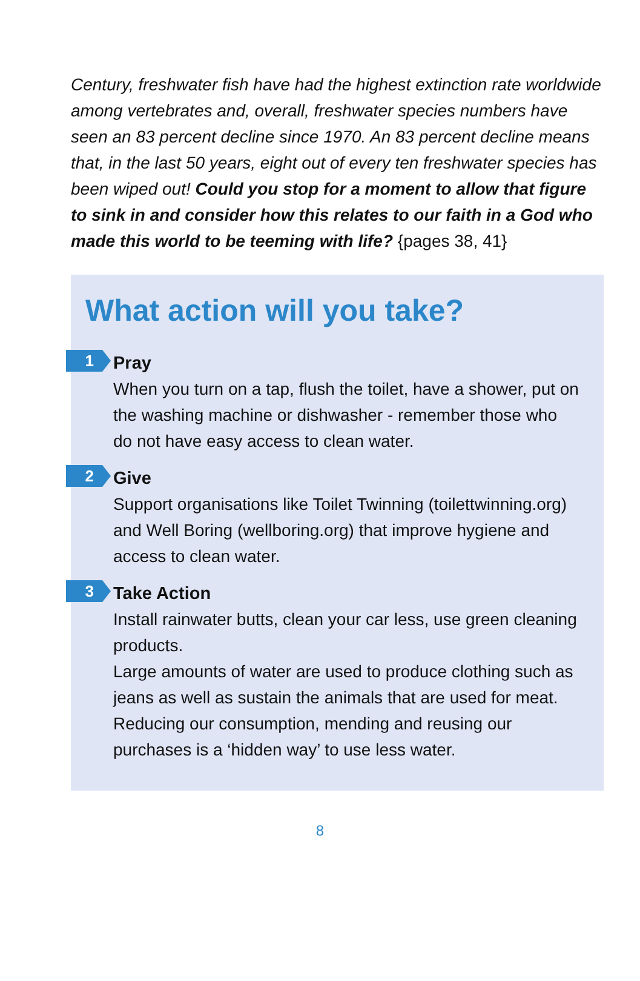Century, freshwater fish have had the highest extinction rate worldwide among vertebrates and, overall, freshwater species numbers have seen an 83 percent decline since 1970. An 83 percent decline means that, in the last 50 years, eight out of every ten freshwater species has been wiped out! Could you stop for a moment to allow that figure to sink in and consider how this relates to our faith in a God who made this world to be teeming with life? {pages 38, 41}
What action will you take?
1
Pray
When you turn on a tap, flush the toilet, have a shower, put on the washing machine or dishwasher - remember those who do not have easy access to clean water.
2
Give
Support organisations like Toilet Twinning (toilettwinning.org) and Well Boring (wellboring.org) that improve hygiene and access to clean water.
3
Take Action
Install rainwater butts, clean your car less, use green cleaning products.
Large amounts of water are used to produce clothing such as jeans as well as sustain the animals that are used for meat. Reducing our consumption, mending and reusing our purchases is a ‘hidden way’ to use less water.
8